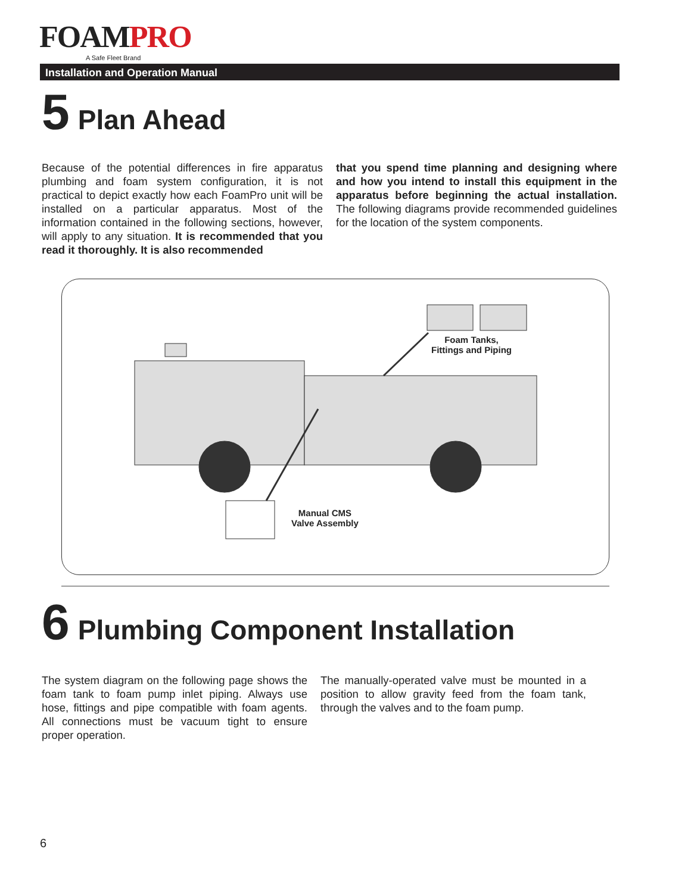FOAMPRO
A Safe Fleet Brand
Installation and Operation Manual
5 Plan Ahead
Because of the potential differences in fire apparatus plumbing and foam system configuration, it is not practical to depict exactly how each FoamPro unit will be installed on a particular apparatus. Most of the information contained in the following sections, however, will apply to any situation. It is recommended that you read it thoroughly. It is also recommended
that you spend time planning and designing where and how you intend to install this equipment in the apparatus before beginning the actual installation. The following diagrams provide recommended guidelines for the location of the system components.
Foam Tanks,
Fittings and Piping
Manual CMS
Valve Assembly
6 Plumbing Component Installation
The system diagram on the following page shows the foam tank to foam pump inlet piping. Always use hose, fittings and pipe compatible with foam agents. All connections must be vacuum tight to ensure proper operation.
The manually-operated valve must be mounted in a position to allow gravity feed from the foam tank, through the valves and to the foam pump.
6